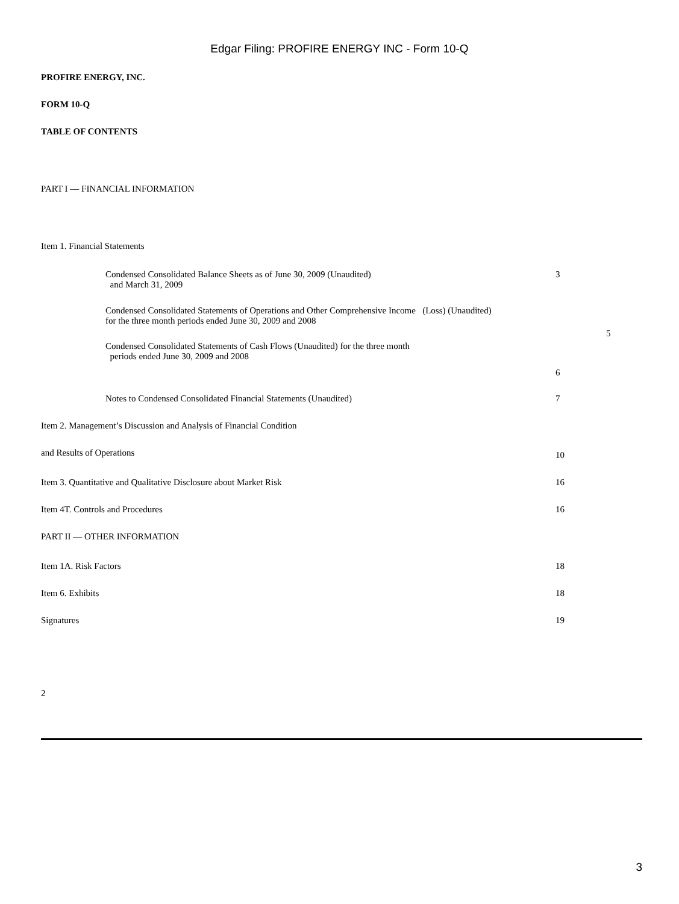Edgar Filing: PROFIRE ENERGY INC - Form 10-Q
PROFIRE ENERGY, INC.
FORM 10-Q
TABLE OF CONTENTS
PART I — FINANCIAL INFORMATION
Item 1. Financial Statements
Condensed Consolidated Balance Sheets as of June 30, 2009 (Unaudited)
and March 31, 2009
3
Condensed Consolidated Statements of Operations and Other Comprehensive Income (Loss) (Unaudited)
for the three month periods ended June 30, 2009 and 2008
5
Condensed Consolidated Statements of Cash Flows (Unaudited) for the three month
periods ended June 30, 2009 and 2008
6
Notes to Condensed Consolidated Financial Statements (Unaudited) 7
Item 2. Management’s Discussion and Analysis of Financial Condition
and Results of Operations
10
Item 3. Quantitative and Qualitative Disclosure about Market Risk 16
Item 4T. Controls and Procedures 16
PART II — OTHER INFORMATION
Item 1A. Risk Factors 18
Item 6. Exhibits 18
Signatures 19
2
3